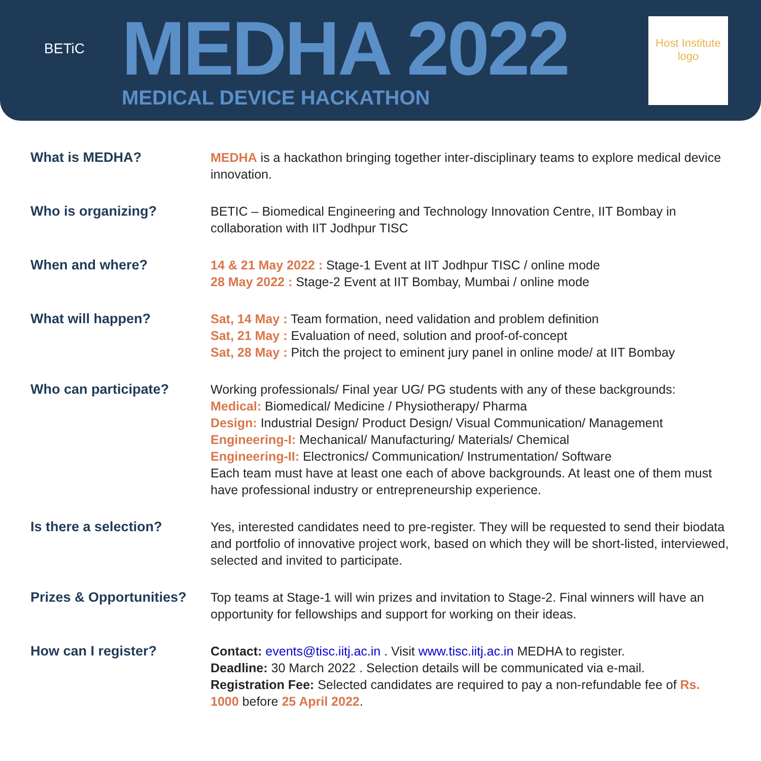BETiC
MEDHA 2022
MEDICAL DEVICE HACKATHON
Host Institute logo
What is MEDHA? MEDHA is a hackathon bringing together inter-disciplinary teams to explore medical device innovation.
Who is organizing? BETIC – Biomedical Engineering and Technology Innovation Centre, IIT Bombay in collaboration with IIT Jodhpur TISC
When and where? 14 & 21 May 2022 : Stage-1 Event at IIT Jodhpur TISC / online mode
28 May 2022 : Stage-2 Event at IIT Bombay, Mumbai / online mode
What will happen? Sat, 14 May : Team formation, need validation and problem definition
Sat, 21 May : Evaluation of need, solution and proof-of-concept
Sat, 28 May : Pitch the project to eminent jury panel in online mode/ at IIT Bombay
Who can participate? Working professionals/ Final year UG/ PG students with any of these backgrounds:
Medical: Biomedical/ Medicine / Physiotherapy/ Pharma
Design: Industrial Design/ Product Design/ Visual Communication/ Management
Engineering-I: Mechanical/ Manufacturing/ Materials/ Chemical
Engineering-II: Electronics/ Communication/ Instrumentation/ Software
Each team must have at least one each of above backgrounds. At least one of them must have professional industry or entrepreneurship experience.
Is there a selection? Yes, interested candidates need to pre-register. They will be requested to send their biodata and portfolio of innovative project work, based on which they will be short-listed, interviewed, selected and invited to participate.
Prizes & Opportunities?
Top teams at Stage-1 will win prizes and invitation to Stage-2. Final winners will have an opportunity for fellowships and support for working on their ideas.
How can I register? Contact: events@tisc.iitj.ac.in . Visit www.tisc.iitj.ac.in MEDHA to register.
Deadline: 30 March 2022 . Selection details will be communicated via e-mail.
Registration Fee: Selected candidates are required to pay a non-refundable fee of Rs. 1000 before 25 April 2022.